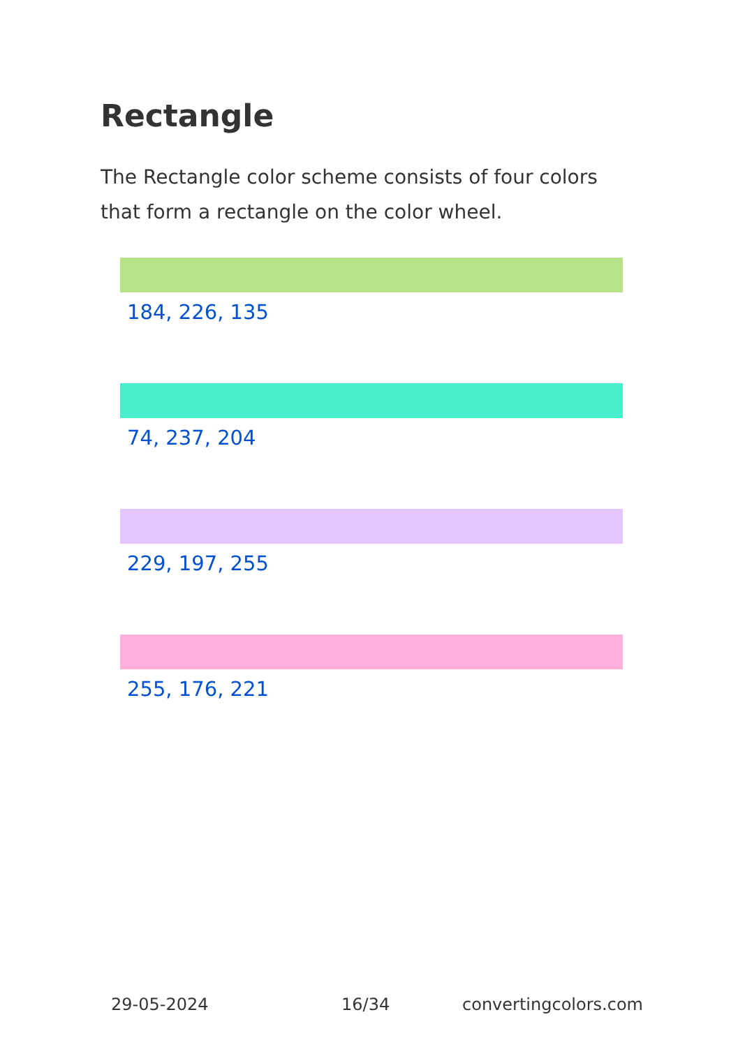Rectangle
The Rectangle color scheme consists of four colors that form a rectangle on the color wheel.
184, 226, 135
74, 237, 204
229, 197, 255
255, 176, 221
29-05-2024 16/34 convertingcolors.com